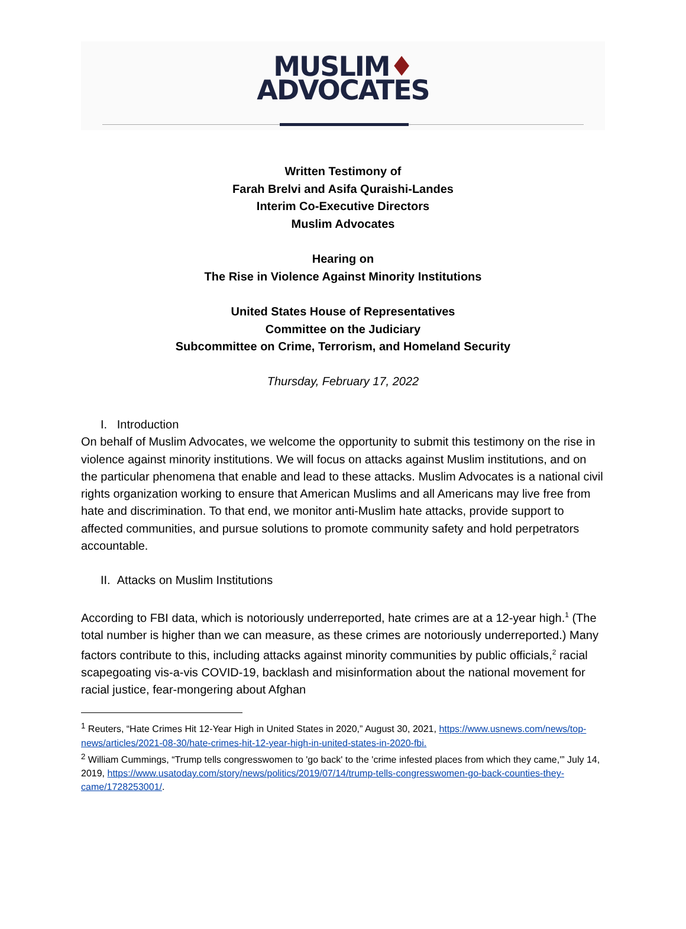MUSLIM♦
ADVOCATES
Written Testimony of
Farah Brelvi and Asifa Quraishi-Landes
Interim Co-Executive Directors
Muslim Advocates
Hearing on
The Rise in Violence Against Minority Institutions
United States House of Representatives
Committee on the Judiciary
Subcommittee on Crime, Terrorism, and Homeland Security
Thursday, February 17, 2022
I. Introduction
On behalf of Muslim Advocates, we welcome the opportunity to submit this testimony on the rise in violence against minority institutions. We will focus on attacks against Muslim institutions, and on the particular phenomena that enable and lead to these attacks. Muslim Advocates is a national civil rights organization working to ensure that American Muslims and all Americans may live free from hate and discrimination. To that end, we monitor anti-Muslim hate attacks, provide support to affected communities, and pursue solutions to promote community safety and hold perpetrators accountable.
II. Attacks on Muslim Institutions
According to FBI data, which is notoriously underreported, hate crimes are at a 12-year high.<sup>1</sup> (The total number is higher than we can measure, as these crimes are notoriously underreported.) Many factors contribute to this, including attacks against minority communities by public officials,<sup>2</sup> racial scapegoating vis-a-vis COVID-19, backlash and misinformation about the national movement for racial justice, fear-mongering about Afghan
<sup>1</sup> Reuters, “Hate Crimes Hit 12-Year High in United States in 2020,” August 30, 2021, https://www.usnews.com/news/top-news/articles/2021-08-30/hate-crimes-hit-12-year-high-in-united-states-in-2020-fbi.
<sup>2</sup> William Cummings, “Trump tells congresswomen to 'go back' to the 'crime infested places from which they came,'” July 14, 2019, https://www.usatoday.com/story/news/politics/2019/07/14/trump-tells-congresswomen-go-back-counties-they-came/1728253001/.